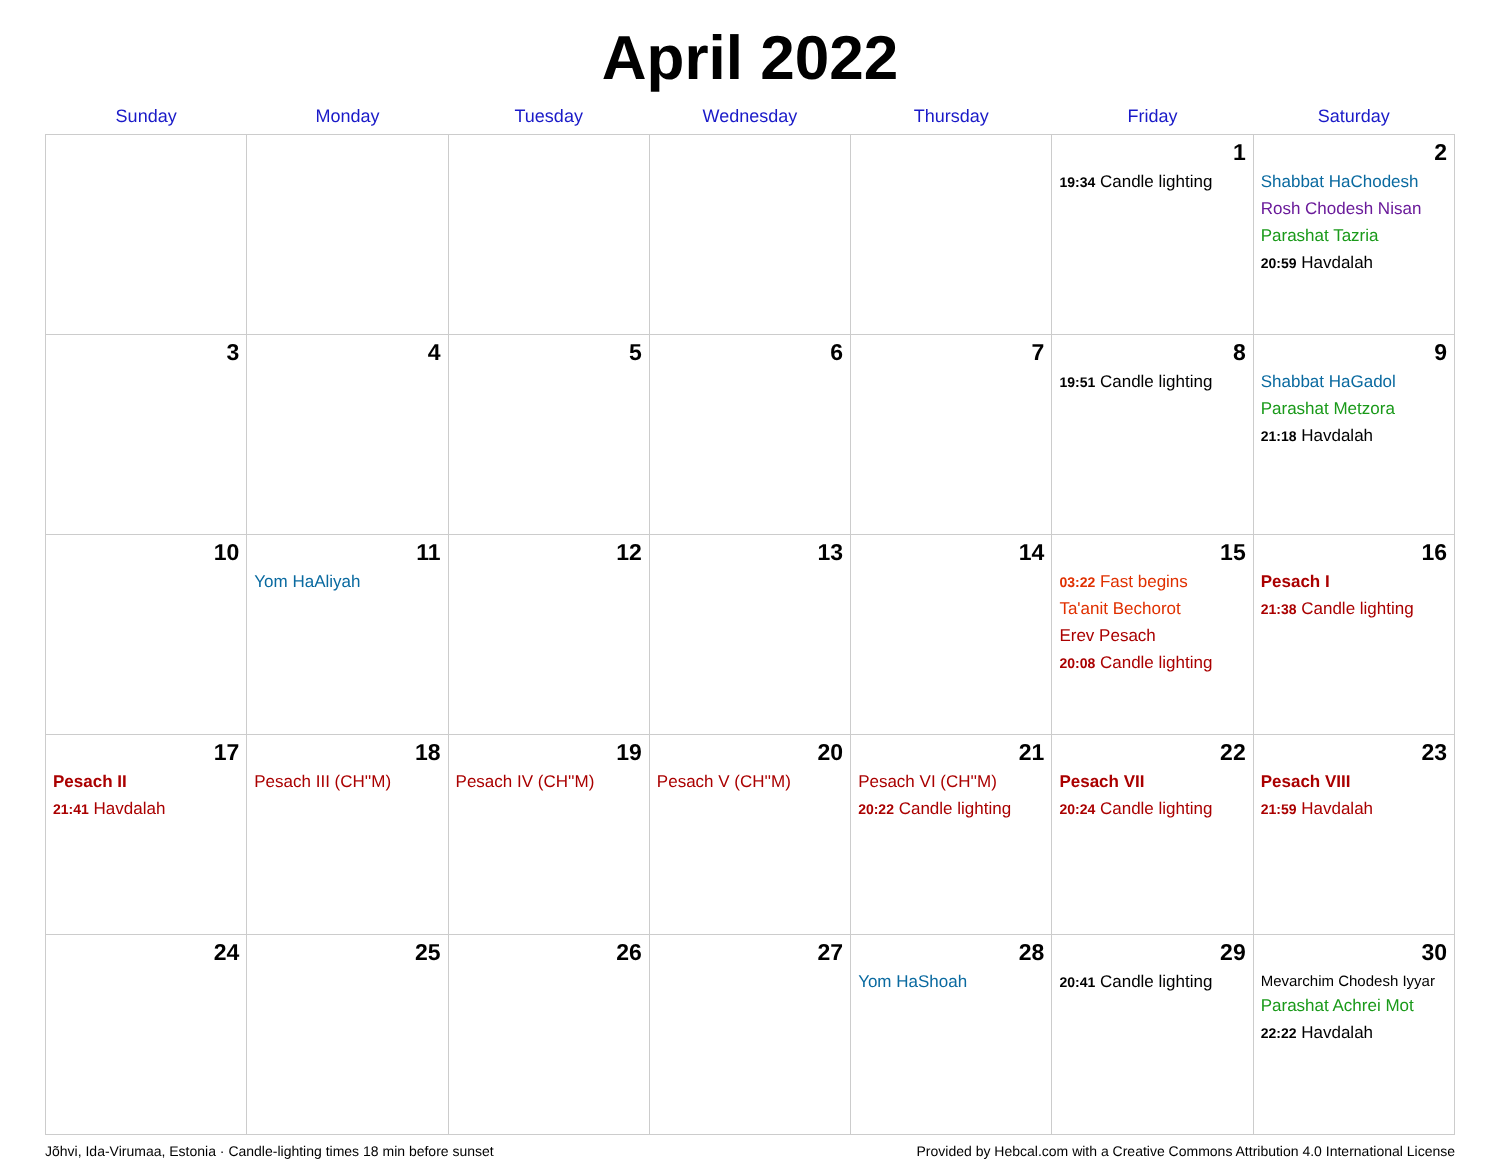April 2022
| Sunday | Monday | Tuesday | Wednesday | Thursday | Friday | Saturday |
| --- | --- | --- | --- | --- | --- | --- |
| | | | | | 1 19:34 Candle lighting | 2 Shabbat HaChodesh Rosh Chodesh Nisan Parashat Tazria 20:59 Havdalah |
| 3 | 4 | 5 | 6 | 7 | 8 19:51 Candle lighting | 9 Shabbat HaGadol Parashat Metzora 21:18 Havdalah |
| 10 | 11 Yom HaAliyah | 12 | 13 | 14 | 15 03:22 Fast begins Ta'anit Bechorot Erev Pesach 20:08 Candle lighting | 16 Pesach I 21:38 Candle lighting |
| 17 Pesach II 21:41 Havdalah | 18 Pesach III (CH''M) | 19 Pesach IV (CH''M) | 20 Pesach V (CH''M) | 21 Pesach VI (CH''M) 20:22 Candle lighting | 22 Pesach VII 20:24 Candle lighting | 23 Pesach VIII 21:59 Havdalah |
| 24 | 25 | 26 | 27 | 28 Yom HaShoah | 29 20:41 Candle lighting | 30 Mevarchim Chodesh Iyyar Parashat Achrei Mot 22:22 Havdalah |
Jõhvi, Ida-Virumaa, Estonia · Candle-lighting times 18 min before sunset Provided by Hebcal.com with a Creative Commons Attribution 4.0 International License